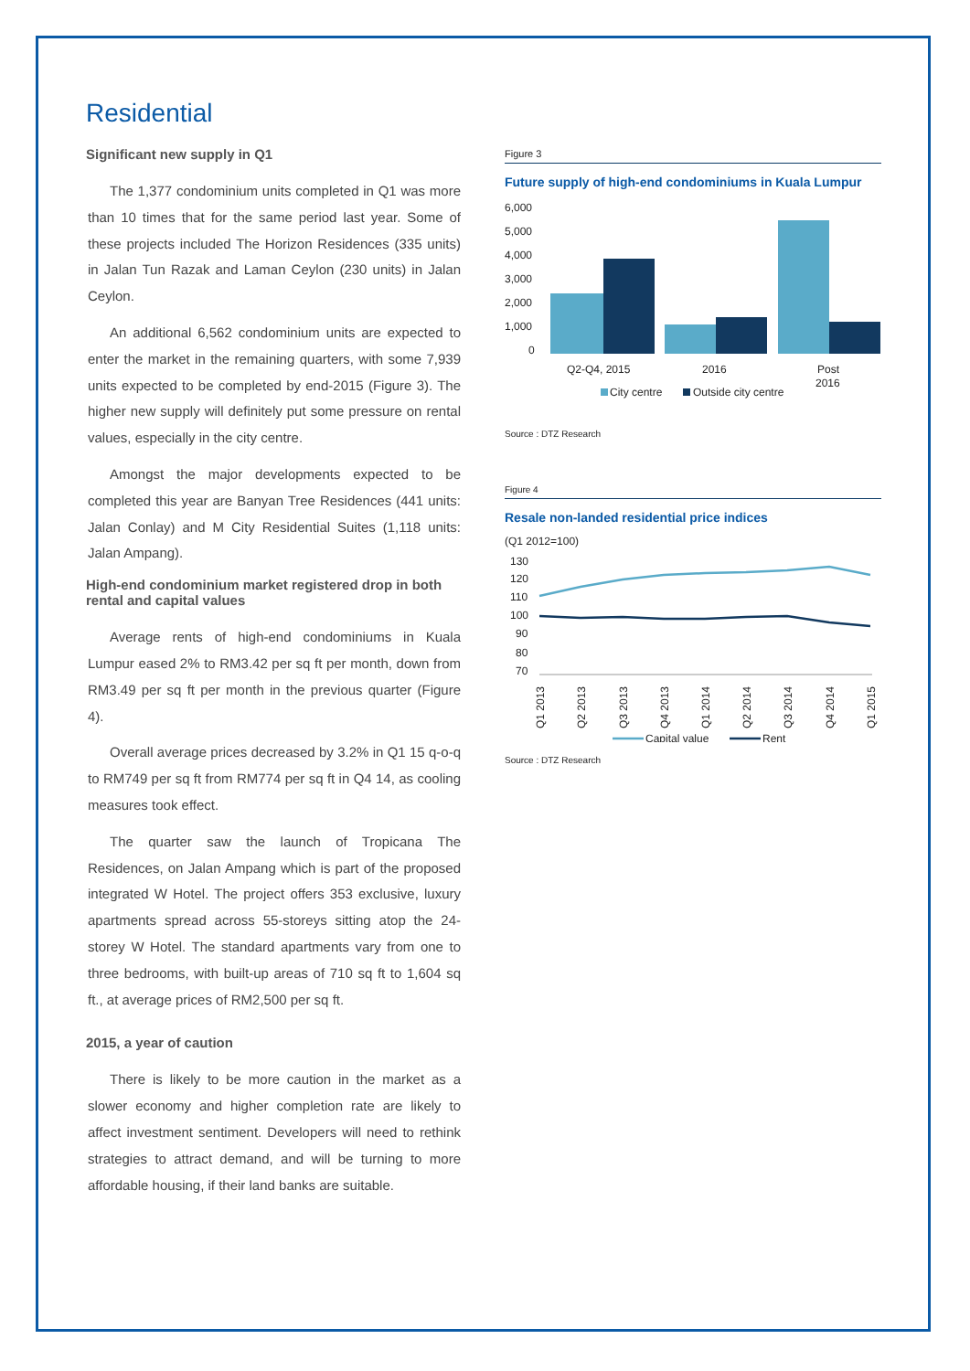Residential
Significant new supply in Q1
The 1,377 condominium units completed in Q1 was more than 10 times that for the same period last year. Some of these projects included The Horizon Residences (335 units) in Jalan Tun Razak and Laman Ceylon (230 units) in Jalan Ceylon.
An additional 6,562 condominium units are expected to enter the market in the remaining quarters, with some 7,939 units expected to be completed by end-2015 (Figure 3). The higher new supply will definitely put some pressure on rental values, especially in the city centre.
Amongst the major developments expected to be completed this year are Banyan Tree Residences (441 units: Jalan Conlay) and M City Residential Suites (1,118 units: Jalan Ampang).
High-end condominium market registered drop in both rental and capital values
Average rents of high-end condominiums in Kuala Lumpur eased 2% to RM3.42 per sq ft per month, down from RM3.49 per sq ft per month in the previous quarter (Figure 4).
Overall average prices decreased by 3.2% in Q1 15 q-o-q to RM749 per sq ft from RM774 per sq ft in Q4 14, as cooling measures took effect.
The quarter saw the launch of Tropicana The Residences, on Jalan Ampang which is part of the proposed integrated W Hotel. The project offers 353 exclusive, luxury apartments spread across 55-storeys sitting atop the 24-storey W Hotel. The standard apartments vary from one to three bedrooms, with built-up areas of 710 sq ft to 1,604 sq ft., at average prices of RM2,500 per sq ft.
2015, a year of caution
There is likely to be more caution in the market as a slower economy and higher completion rate are likely to affect investment sentiment. Developers will need to rethink strategies to attract demand, and will be turning to more affordable housing, if their land banks are suitable.
Figure 3
Future supply of high-end condominiums in Kuala Lumpur
6,000
5,000
4,000
3,000
2,000
1,000
0
Q2-Q4, 2015
2016
Post
2016
City centre
Outside city centre
Source : DTZ Research
Figure 4
Resale non-landed residential price indices
(Q1 2012=100)
130
120
110
100
90
80
70
Q1 2013
Q2 2013
Q3 2013
Q4 2013
Q1 2014
Q2 2014
Q3 2014
Q4 2014
Q1 2015
Capital value
Rent
Source : DTZ Research